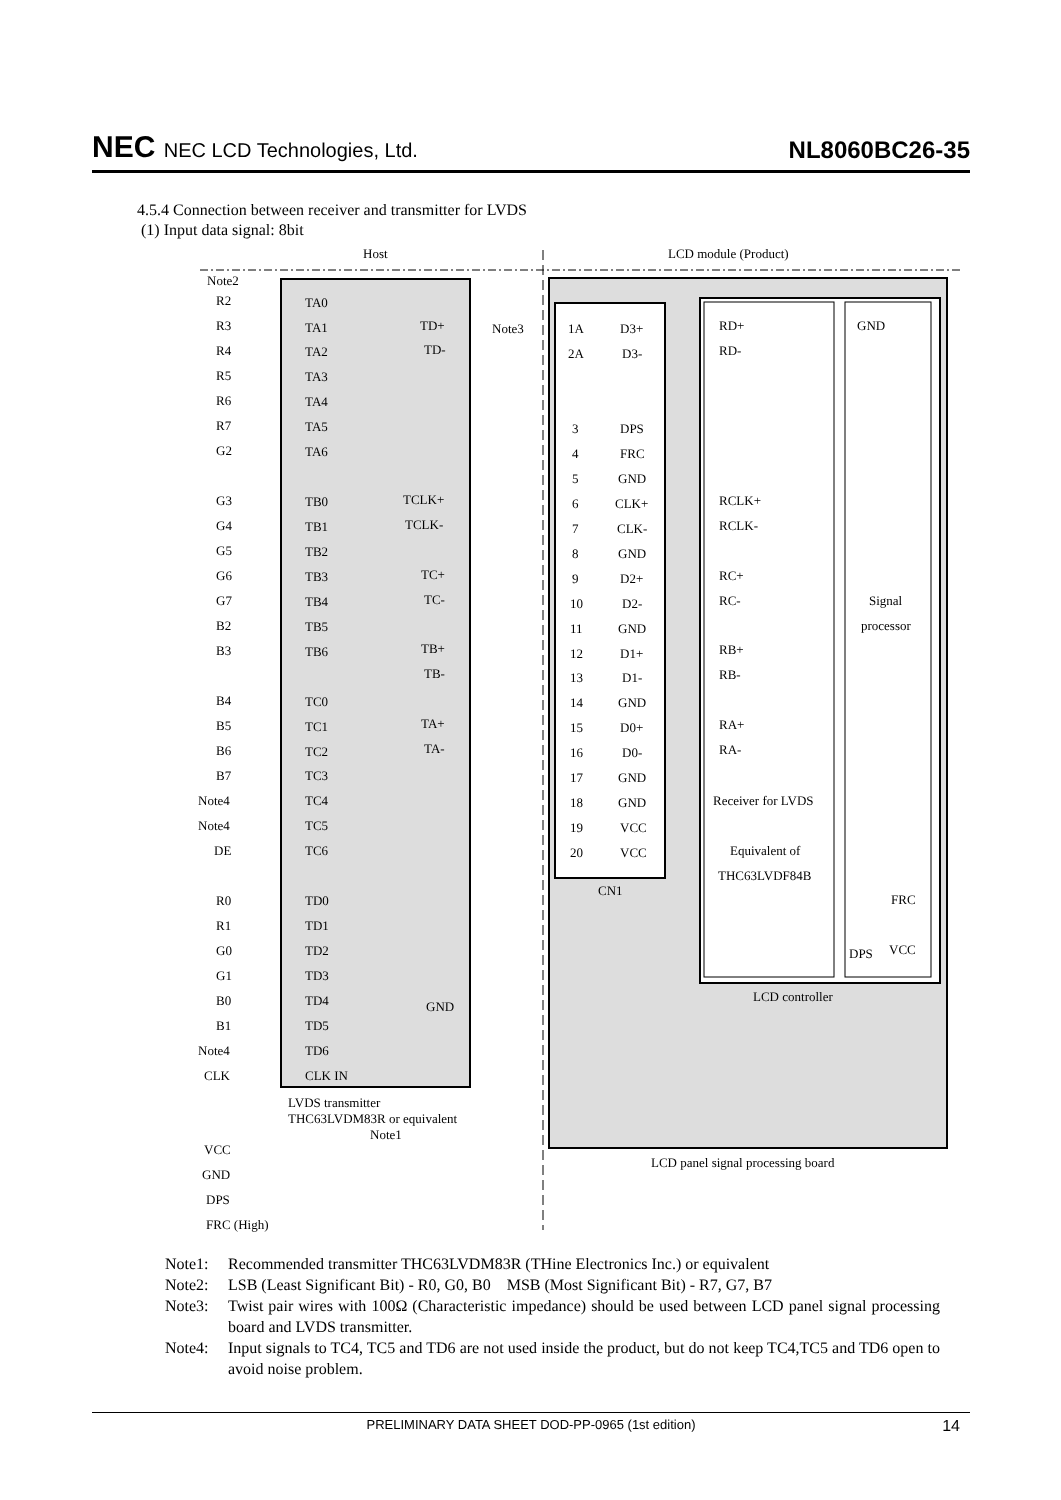NEC NEC LCD Technologies, Ltd.
NL8060BC26-35
4.5.4 Connection between receiver and transmitter for LVDS
(1) Input data signal: 8bit
Host
LCD module (Product)
Note2
Note3
R2
TA0
R3
TA1
TD+
R4
TA2
TD-
R5
TA3
R6
TA4
R7
TA5
G2
TA6
G3
TB0
TCLK+
G4
TB1
TCLK-
G5
TB2
G6
TB3
TC+
G7
TB4
TC-
B2
TB5
B3
TB6
TB+
TB-
B4
TC0
B5
TC1
TA+
B6
TC2
TA-
B7
TC3
Note4
TC4
Note4
TC5
DE
TC6
R0
TD0
R1
TD1
G0
TD2
G1
TD3
B0
TD4
GND
B1
TD5
Note4
TD6
CLK
CLK IN
LVDS transmitter
THC63LVDM83R or equivalent
Note1
VCC
GND
DPS
FRC (High)
1A
D3+
2A
D3-
3
DPS
4
FRC
5
GND
6
CLK+
7
CLK-
8
GND
9
D2+
10
D2-
11
GND
12
D1+
13
D1-
14
GND
15
D0+
16
D0-
17
GND
18
GND
19
VCC
20
VCC
CN1
RD+
RD-
RCLK+
RCLK-
RC+
RC-
RB+
RB-
RA+
RA-
Receiver for LVDS
Equivalent of
THC63LVDF84B
GND
Signal
processor
FRC
DPS
VCC
LCD controller
LCD panel signal processing board
Note1: Recommended transmitter THC63LVDM83R (THine Electronics Inc.) or equivalent
Note2: LSB (Least Significant Bit) - R0, G0, B0 MSB (Most Significant Bit) - R7, G7, B7
Note3: Twist pair wires with 100Ω (Characteristic impedance) should be used between LCD panel signal processing board and LVDS transmitter.
Note4: Input signals to TC4, TC5 and TD6 are not used inside the product, but do not keep TC4,TC5 and TD6 open to avoid noise problem.
PRELIMINARY DATA SHEET DOD-PP-0965 (1st edition) 14